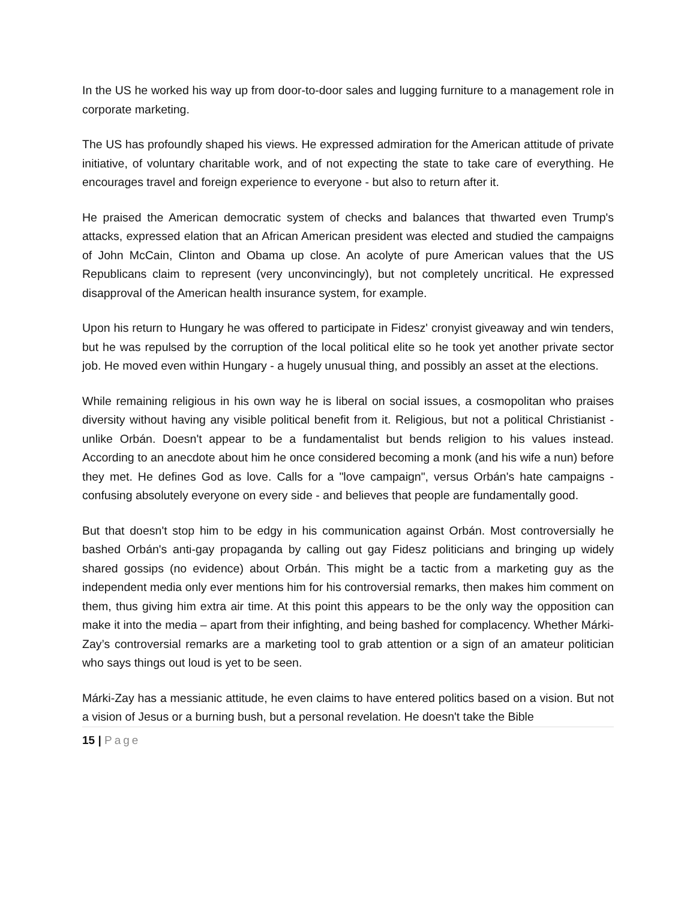In the US he worked his way up from door-to-door sales and lugging furniture to a management role in corporate marketing.
The US has profoundly shaped his views. He expressed admiration for the American attitude of private initiative, of voluntary charitable work, and of not expecting the state to take care of everything. He encourages travel and foreign experience to everyone - but also to return after it.
He praised the American democratic system of checks and balances that thwarted even Trump's attacks, expressed elation that an African American president was elected and studied the campaigns of John McCain, Clinton and Obama up close. An acolyte of pure American values that the US Republicans claim to represent (very unconvincingly), but not completely uncritical. He expressed disapproval of the American health insurance system, for example.
Upon his return to Hungary he was offered to participate in Fidesz' cronyist giveaway and win tenders, but he was repulsed by the corruption of the local political elite so he took yet another private sector job. He moved even within Hungary - a hugely unusual thing, and possibly an asset at the elections.
While remaining religious in his own way he is liberal on social issues, a cosmopolitan who praises diversity without having any visible political benefit from it. Religious, but not a political Christianist - unlike Orbán. Doesn't appear to be a fundamentalist but bends religion to his values instead. According to an anecdote about him he once considered becoming a monk (and his wife a nun) before they met. He defines God as love. Calls for a "love campaign", versus Orbán's hate campaigns - confusing absolutely everyone on every side - and believes that people are fundamentally good.
But that doesn't stop him to be edgy in his communication against Orbán. Most controversially he bashed Orbán's anti-gay propaganda by calling out gay Fidesz politicians and bringing up widely shared gossips (no evidence) about Orbán. This might be a tactic from a marketing guy as the independent media only ever mentions him for his controversial remarks, then makes him comment on them, thus giving him extra air time. At this point this appears to be the only way the opposition can make it into the media – apart from their infighting, and being bashed for complacency. Whether Márki-Zay’s controversial remarks are a marketing tool to grab attention or a sign of an amateur politician who says things out loud is yet to be seen.
Márki-Zay has a messianic attitude, he even claims to have entered politics based on a vision. But not a vision of Jesus or a burning bush, but a personal revelation. He doesn't take the Bible
15 | Page